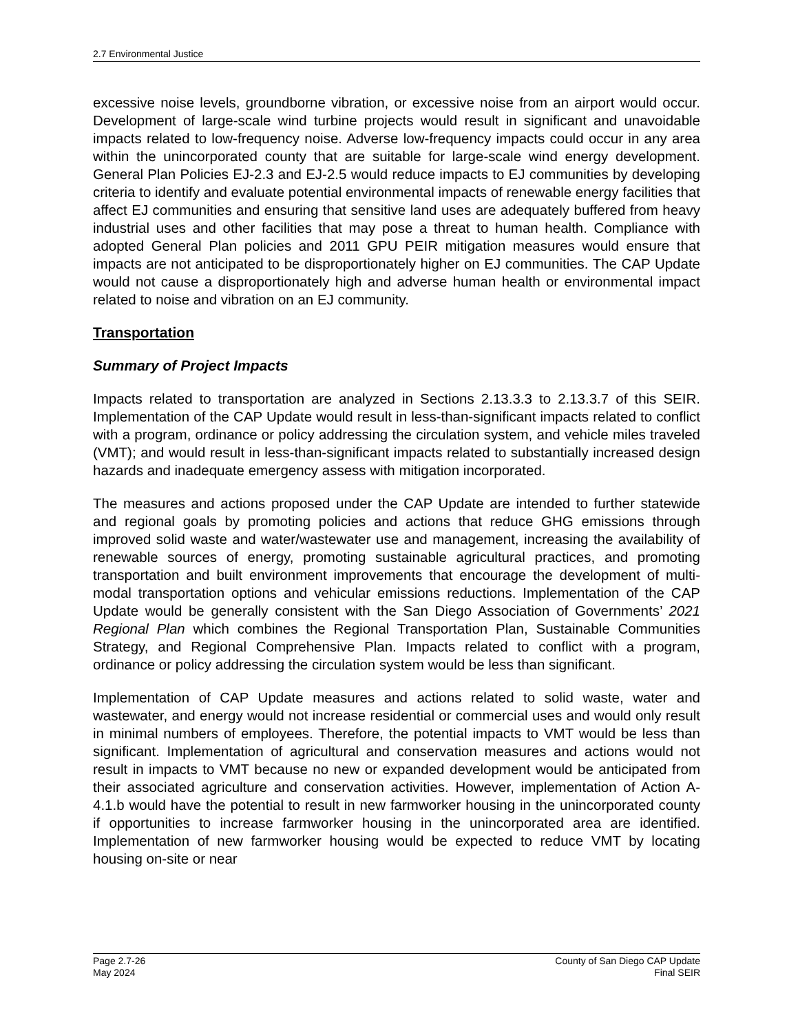2.7 Environmental Justice
excessive noise levels, groundborne vibration, or excessive noise from an airport would occur. Development of large-scale wind turbine projects would result in significant and unavoidable impacts related to low-frequency noise. Adverse low-frequency impacts could occur in any area within the unincorporated county that are suitable for large-scale wind energy development. General Plan Policies EJ-2.3 and EJ-2.5 would reduce impacts to EJ communities by developing criteria to identify and evaluate potential environmental impacts of renewable energy facilities that affect EJ communities and ensuring that sensitive land uses are adequately buffered from heavy industrial uses and other facilities that may pose a threat to human health. Compliance with adopted General Plan policies and 2011 GPU PEIR mitigation measures would ensure that impacts are not anticipated to be disproportionately higher on EJ communities. The CAP Update would not cause a disproportionately high and adverse human health or environmental impact related to noise and vibration on an EJ community.
Transportation
Summary of Project Impacts
Impacts related to transportation are analyzed in Sections 2.13.3.3 to 2.13.3.7 of this SEIR. Implementation of the CAP Update would result in less-than-significant impacts related to conflict with a program, ordinance or policy addressing the circulation system, and vehicle miles traveled (VMT); and would result in less-than-significant impacts related to substantially increased design hazards and inadequate emergency assess with mitigation incorporated.
The measures and actions proposed under the CAP Update are intended to further statewide and regional goals by promoting policies and actions that reduce GHG emissions through improved solid waste and water/wastewater use and management, increasing the availability of renewable sources of energy, promoting sustainable agricultural practices, and promoting transportation and built environment improvements that encourage the development of multi-modal transportation options and vehicular emissions reductions. Implementation of the CAP Update would be generally consistent with the San Diego Association of Governments’ 2021 Regional Plan which combines the Regional Transportation Plan, Sustainable Communities Strategy, and Regional Comprehensive Plan. Impacts related to conflict with a program, ordinance or policy addressing the circulation system would be less than significant.
Implementation of CAP Update measures and actions related to solid waste, water and wastewater, and energy would not increase residential or commercial uses and would only result in minimal numbers of employees. Therefore, the potential impacts to VMT would be less than significant. Implementation of agricultural and conservation measures and actions would not result in impacts to VMT because no new or expanded development would be anticipated from their associated agriculture and conservation activities. However, implementation of Action A-4.1.b would have the potential to result in new farmworker housing in the unincorporated county if opportunities to increase farmworker housing in the unincorporated area are identified. Implementation of new farmworker housing would be expected to reduce VMT by locating housing on-site or near
Page 2.7-26
May 2024
County of San Diego CAP Update
Final SEIR